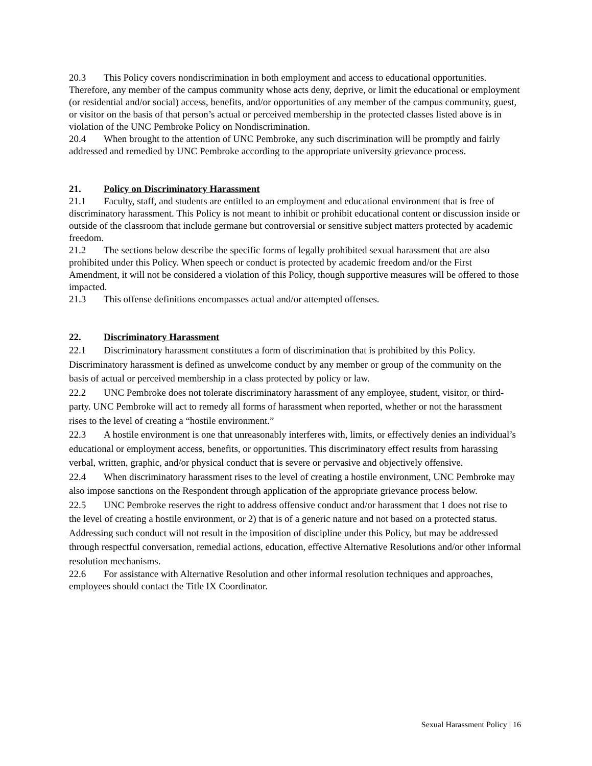20.3 This Policy covers nondiscrimination in both employment and access to educational opportunities. Therefore, any member of the campus community whose acts deny, deprive, or limit the educational or employment (or residential and/or social) access, benefits, and/or opportunities of any member of the campus community, guest, or visitor on the basis of that person’s actual or perceived membership in the protected classes listed above is in violation of the UNC Pembroke Policy on Nondiscrimination.
20.4 When brought to the attention of UNC Pembroke, any such discrimination will be promptly and fairly addressed and remedied by UNC Pembroke according to the appropriate university grievance process.
21. Policy on Discriminatory Harassment
21.1 Faculty, staff, and students are entitled to an employment and educational environment that is free of discriminatory harassment. This Policy is not meant to inhibit or prohibit educational content or discussion inside or outside of the classroom that include germane but controversial or sensitive subject matters protected by academic freedom.
21.2 The sections below describe the specific forms of legally prohibited sexual harassment that are also prohibited under this Policy. When speech or conduct is protected by academic freedom and/or the First Amendment, it will not be considered a violation of this Policy, though supportive measures will be offered to those impacted.
21.3 This offense definitions encompasses actual and/or attempted offenses.
22. Discriminatory Harassment
22.1 Discriminatory harassment constitutes a form of discrimination that is prohibited by this Policy. Discriminatory harassment is defined as unwelcome conduct by any member or group of the community on the basis of actual or perceived membership in a class protected by policy or law.
22.2 UNC Pembroke does not tolerate discriminatory harassment of any employee, student, visitor, or third-party. UNC Pembroke will act to remedy all forms of harassment when reported, whether or not the harassment rises to the level of creating a “hostile environment.”
22.3 A hostile environment is one that unreasonably interferes with, limits, or effectively denies an individual’s educational or employment access, benefits, or opportunities. This discriminatory effect results from harassing verbal, written, graphic, and/or physical conduct that is severe or pervasive and objectively offensive.
22.4 When discriminatory harassment rises to the level of creating a hostile environment, UNC Pembroke may also impose sanctions on the Respondent through application of the appropriate grievance process below.
22.5 UNC Pembroke reserves the right to address offensive conduct and/or harassment that 1 does not rise to the level of creating a hostile environment, or 2) that is of a generic nature and not based on a protected status. Addressing such conduct will not result in the imposition of discipline under this Policy, but may be addressed through respectful conversation, remedial actions, education, effective Alternative Resolutions and/or other informal resolution mechanisms.
22.6 For assistance with Alternative Resolution and other informal resolution techniques and approaches, employees should contact the Title IX Coordinator.
Sexual Harassment Policy | 16